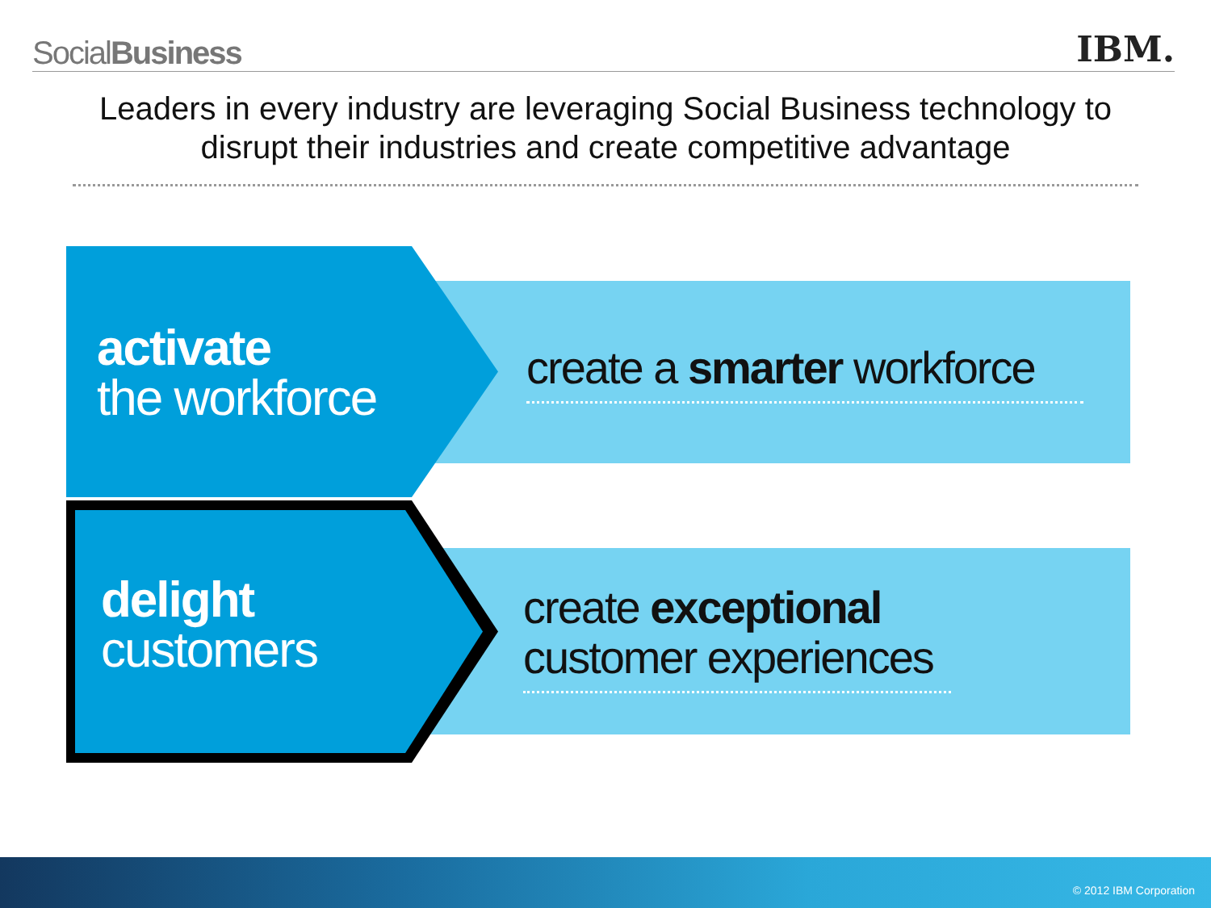SocialBusiness IBM.
Leaders in every industry are leveraging Social Business technology to disrupt their industries and create competitive advantage
activate
the workforce
create a smarter workforce
delight
customers
create exceptional
customer experiences
© 2012 IBM Corporation